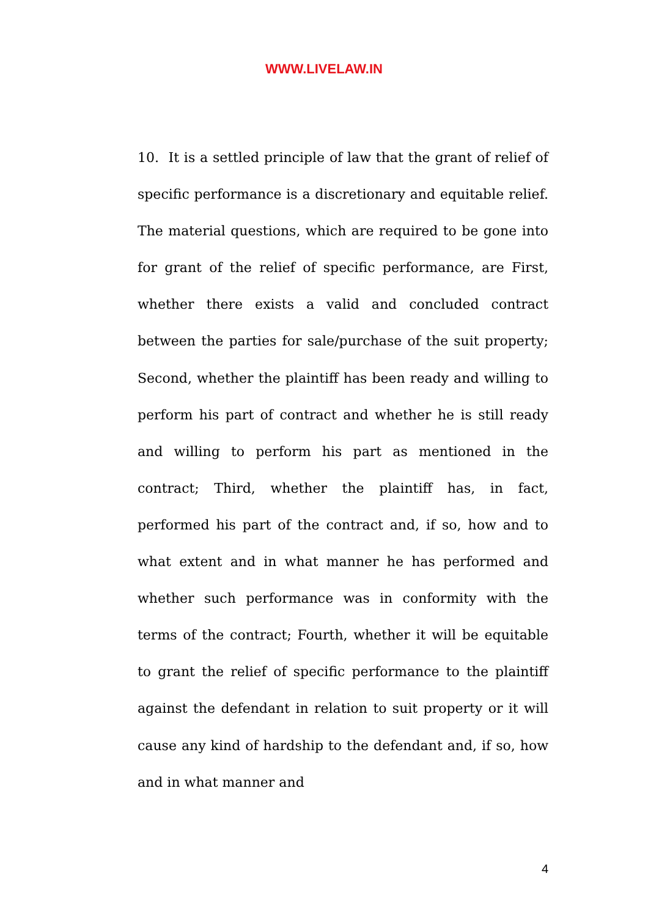WWW.LIVELAW.IN
10. It is a settled principle of law that the grant of relief of specific performance is a discretionary and equitable relief. The material questions, which are required to be gone into for grant of the relief of specific performance, are First, whether there exists a valid and concluded contract between the parties for sale/purchase of the suit property; Second, whether the plaintiff has been ready and willing to perform his part of contract and whether he is still ready and willing to perform his part as mentioned in the contract; Third, whether the plaintiff has, in fact, performed his part of the contract and, if so, how and to what extent and in what manner he has performed and whether such performance was in conformity with the terms of the contract; Fourth, whether it will be equitable to grant the relief of specific performance to the plaintiff against the defendant in relation to suit property or it will cause any kind of hardship to the defendant and, if so, how and in what manner and
4